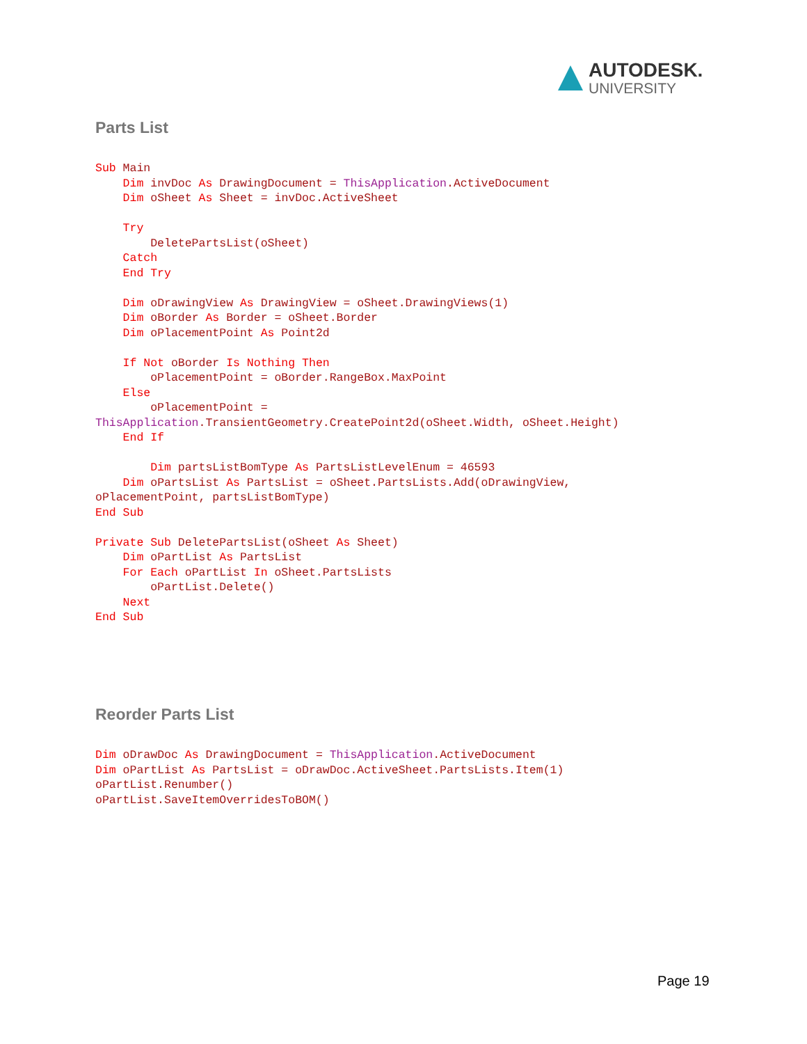AUTODESK.
UNIVERSITY
Parts List
Sub Main
    Dim invDoc As DrawingDocument = ThisApplication.ActiveDocument
    Dim oSheet As Sheet = invDoc.ActiveSheet

    Try
        DeletePartsList(oSheet)
    Catch
    End Try

    Dim oDrawingView As DrawingView = oSheet.DrawingViews(1)
    Dim oBorder As Border = oSheet.Border
    Dim oPlacementPoint As Point2d

    If Not oBorder Is Nothing Then
        oPlacementPoint = oBorder.RangeBox.MaxPoint
    Else
        oPlacementPoint = 
ThisApplication.TransientGeometry.CreatePoint2d(oSheet.Width, oSheet.Height)
    End If

        Dim partsListBomType As PartsListLevelEnum = 46593
    Dim oPartsList As PartsList = oSheet.PartsLists.Add(oDrawingView, 
oPlacementPoint, partsListBomType)
End Sub

Private Sub DeletePartsList(oSheet As Sheet)
    Dim oPartList As PartsList
    For Each oPartList In oSheet.PartsLists
        oPartList.Delete()
    Next
End Sub
Reorder Parts List
Dim oDrawDoc As DrawingDocument = ThisApplication.ActiveDocument
Dim oPartList As PartsList = oDrawDoc.ActiveSheet.PartsLists.Item(1)
oPartList.Renumber()
oPartList.SaveItemOverridesToBOM()
Page 19